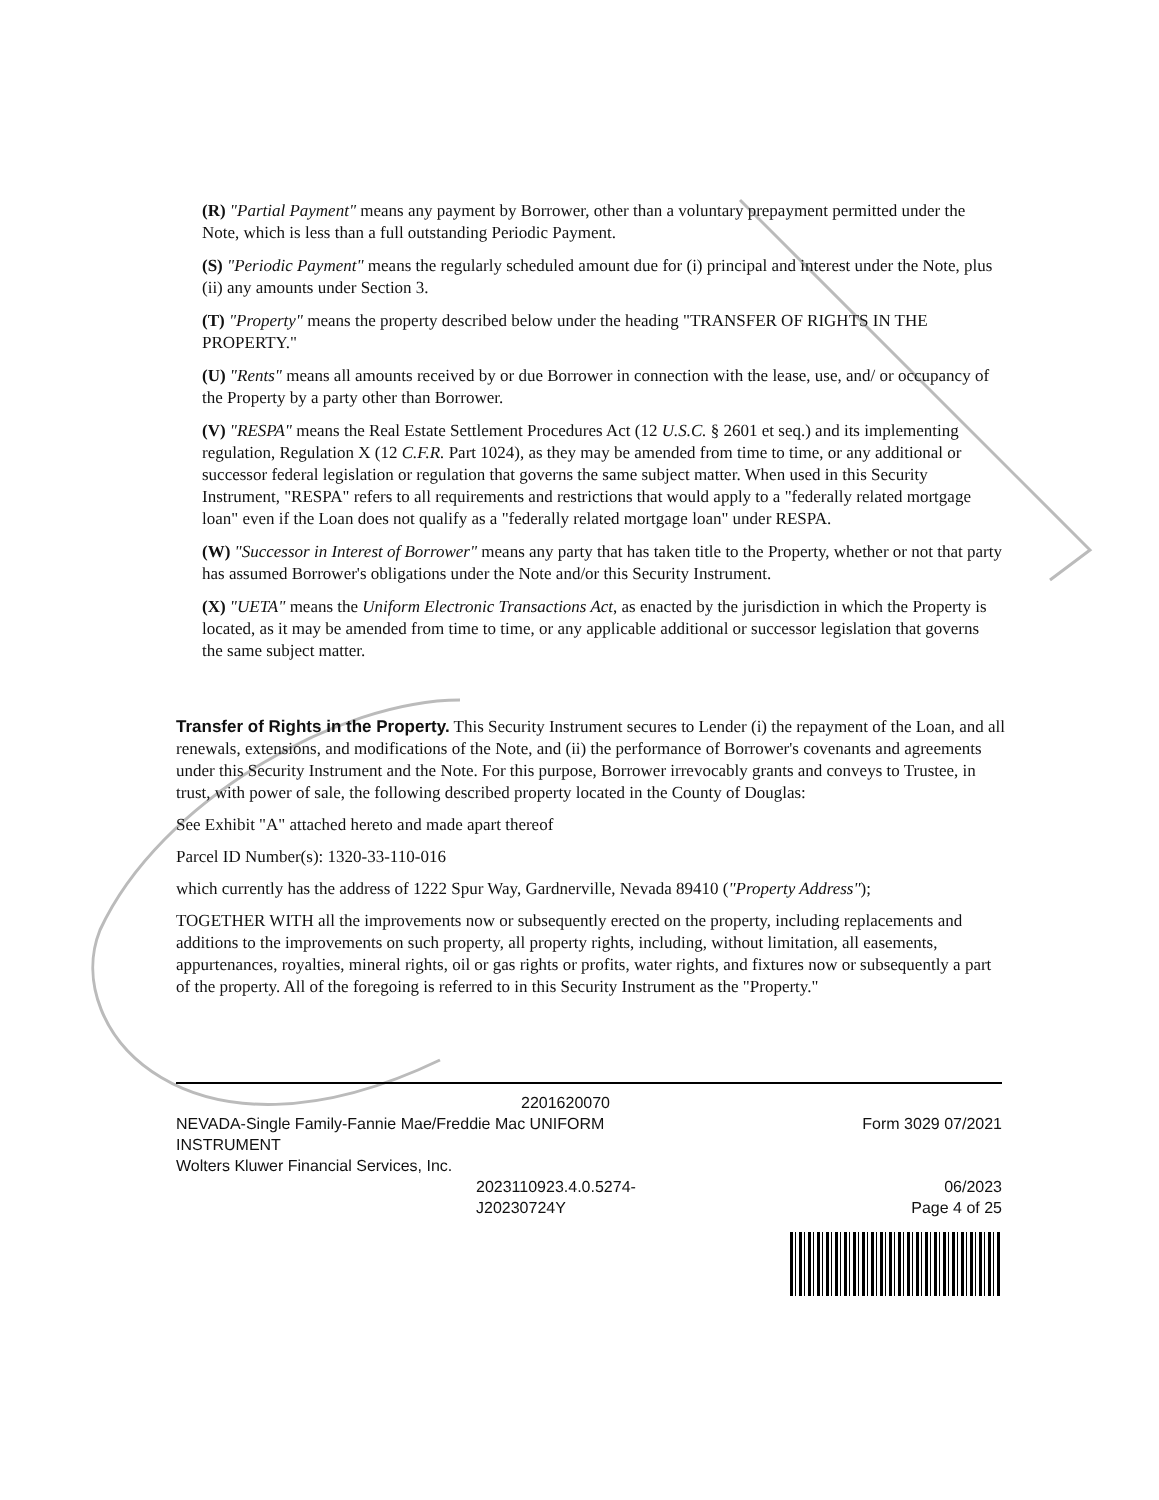(R) "Partial Payment" means any payment by Borrower, other than a voluntary prepayment permitted under the Note, which is less than a full outstanding Periodic Payment.
(S) "Periodic Payment" means the regularly scheduled amount due for (i) principal and interest under the Note, plus (ii) any amounts under Section 3.
(T) "Property" means the property described below under the heading "TRANSFER OF RIGHTS IN THE PROPERTY."
(U) "Rents" means all amounts received by or due Borrower in connection with the lease, use, and/ or occupancy of the Property by a party other than Borrower.
(V) "RESPA" means the Real Estate Settlement Procedures Act (12 U.S.C. § 2601 et seq.) and its implementing regulation, Regulation X (12 C.F.R. Part 1024), as they may be amended from time to time, or any additional or successor federal legislation or regulation that governs the same subject matter. When used in this Security Instrument, "RESPA" refers to all requirements and restrictions that would apply to a "federally related mortgage loan" even if the Loan does not qualify as a "federally related mortgage loan" under RESPA.
(W) "Successor in Interest of Borrower" means any party that has taken title to the Property, whether or not that party has assumed Borrower's obligations under the Note and/or this Security Instrument.
(X) "UETA" means the Uniform Electronic Transactions Act, as enacted by the jurisdiction in which the Property is located, as it may be amended from time to time, or any applicable additional or successor legislation that governs the same subject matter.
Transfer of Rights in the Property. This Security Instrument secures to Lender (i) the repayment of the Loan, and all renewals, extensions, and modifications of the Note, and (ii) the performance of Borrower's covenants and agreements under this Security Instrument and the Note. For this purpose, Borrower irrevocably grants and conveys to Trustee, in trust, with power of sale, the following described property located in the County of Douglas:
See Exhibit "A" attached hereto and made apart thereof
Parcel ID Number(s): 1320-33-110-016
which currently has the address of 1222 Spur Way, Gardnerville, Nevada 89410 ("Property Address");
TOGETHER WITH all the improvements now or subsequently erected on the property, including replacements and additions to the improvements on such property, all property rights, including, without limitation, all easements, appurtenances, royalties, mineral rights, oil or gas rights or profits, water rights, and fixtures now or subsequently a part of the property. All of the foregoing is referred to in this Security Instrument as the "Property."
2201620070
NEVADA-Single Family-Fannie Mae/Freddie Mac UNIFORM
INSTRUMENT
Wolters Kluwer Financial Services, Inc.
2023110923.4.0.5274-
J20230724Y
Form 3029 07/2021
06/2023
Page 4 of 25